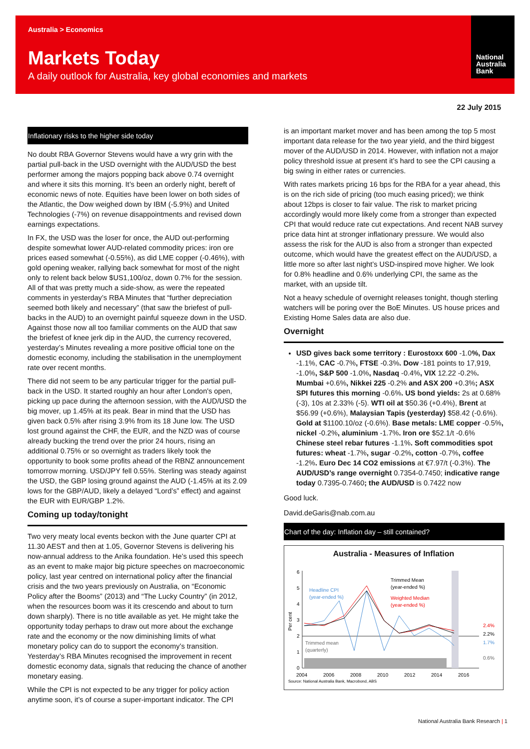Australia > Economics
Markets Today
A daily outlook for Australia, key global economies and markets
National
Australia
Bank
22 July 2015
Inflationary risks to the higher side today
No doubt RBA Governor Stevens would have a wry grin with the partial pull-back in the USD overnight with the AUD/USD the best performer among the majors popping back above 0.74 overnight and where it sits this morning. It’s been an orderly night, bereft of economic news of note. Equities have been lower on both sides of the Atlantic, the Dow weighed down by IBM (-5.9%) and United Technologies (-7%) on revenue disappointments and revised down earnings expectations.
In FX, the USD was the loser for once, the AUD out-performing despite somewhat lower AUD-related commodity prices: iron ore prices eased somewhat (-0.55%), as did LME copper (-0.46%), with gold opening weaker, rallying back somewhat for most of the night only to relent back below $US1,100/oz, down 0.7% for the session. All of that was pretty much a side-show, as were the repeated comments in yesterday’s RBA Minutes that “further depreciation seemed both likely and necessary” (that saw the briefest of pull-backs in the AUD) to an overnight painful squeeze down in the USD. Against those now all too familiar comments on the AUD that saw the briefest of knee jerk dip in the AUD, the currency recovered, yesterday’s Minutes revealing a more positive official tone on the domestic economy, including the stabilisation in the unemployment rate over recent months.
There did not seem to be any particular trigger for the partial pull-back in the USD. It started roughly an hour after London's open, picking up pace during the afternoon session, with the AUD/USD the big mover, up 1.45% at its peak. Bear in mind that the USD has given back 0.5% after rising 3.9% from its 18 June low. The USD lost ground against the CHF, the EUR, and the NZD was of course already bucking the trend over the prior 24 hours, rising an additional 0.75% or so overnight as traders likely took the opportunity to book some profits ahead of the RBNZ announcement tomorrow morning. USD/JPY fell 0.55%. Sterling was steady against the USD, the GBP losing ground against the AUD (-1.45% at its 2.09 lows for the GBP/AUD, likely a delayed “Lord’s” effect) and against the EUR with EUR/GBP 1.2%.
Coming up today/tonight
Two very meaty local events beckon with the June quarter CPI at 11.30 AEST and then at 1.05, Governor Stevens is delivering his now-annual address to the Anika foundation. He’s used this speech as an event to make major big picture speeches on macroeconomic policy, last year centred on international policy after the financial crisis and the two years previously on Australia, on “Economic Policy after the Booms” (2013) and “The Lucky Country” (in 2012, when the resources boom was it its crescendo and about to turn down sharply). There is no title available as yet. He might take the opportunity today perhaps to draw out more about the exchange rate and the economy or the now diminishing limits of what monetary policy can do to support the economy’s transition. Yesterday’s RBA Minutes recognised the improvement in recent domestic economy data, signals that reducing the chance of another monetary easing.
While the CPI is not expected to be any trigger for policy action anytime soon, it’s of course a super-important indicator. The CPI
is an important market mover and has been among the top 5 most important data release for the two year yield, and the third biggest mover of the AUD/USD in 2014. However, with inflation not a major policy threshold issue at present it’s hard to see the CPI causing a big swing in either rates or currencies.
With rates markets pricing 16 bps for the RBA for a year ahead, this is on the rich side of pricing (too much easing priced); we think about 12bps is closer to fair value. The risk to market pricing accordingly would more likely come from a stronger than expected CPI that would reduce rate cut expectations. And recent NAB survey price data hint at stronger inflationary pressure. We would also assess the risk for the AUD is also from a stronger than expected outcome, which would have the greatest effect on the AUD/USD, a little more so after last night’s USD-inspired move higher. We look for 0.8% headline and 0.6% underlying CPI, the same as the market, with an upside tilt.
Not a heavy schedule of overnight releases tonight, though sterling watchers will be poring over the BoE Minutes. US house prices and Existing Home Sales data are also due.
Overnight
USD gives back some territory : Eurostoxx 600 -1.0%, Dax -1.1%, CAC -0.7%, FTSE -0.3%. Dow -181 points to 17,919, -1.0%, S&P 500 -1.0%, Nasdaq -0.4%, VIX 12.22 -0.2%. Mumbai +0.6%, Nikkei 225 -0.2% and ASX 200 +0.3%; ASX SPI futures this morning -0.6%. US bond yields: 2s at 0.68% (-3), 10s at 2.33% (-5). WTI oil at $50.36 (+0.4%), Brent at $56.99 (+0.6%), Malaysian Tapis (yesterday) $58.42 (-0.6%). Gold at $1100.10/oz (-0.6%). Base metals: LME copper -0.5%, nickel -0.2%, aluminium -1.7%. Iron ore $52.1/t -0.6% Chinese steel rebar futures -1.1%. Soft commodities spot futures: wheat -1.7%, sugar -0.2%, cotton -0.7%, coffee -1.2%. Euro Dec 14 CO2 emissions at €7.97/t (-0.3%). The AUD/USD’s range overnight 0.7354-0.7450; indicative range today 0.7395-0.7460; the AUD/USD is 0.7422 now
Good luck.
David.deGaris@nab.com.au
Chart of the day: Inflation day – still contained?
Australia - Measures of Inflation
6
5
4
3
2
1
0
Headline CPI
(year-ended %)
Trimmed Mean
(year-ended %)
Weighted Median
(year-ended %)
Trimmed mean
(quarterly)
2.4%
2.2%
1.7%
0.6%
2004
2006
2008
2010
2012
2014
2016
Source: National Australia Bank, Macrobond, ABS
Per cent
National Australia Bank Research | 1